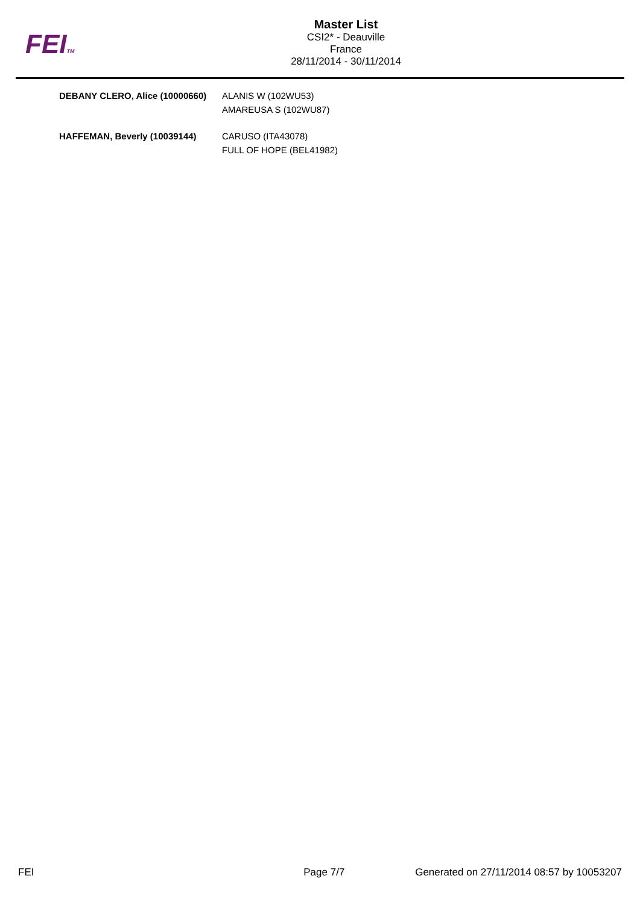FEITM
Master List
CSI2* - Deauville
France
28/11/2014 - 30/11/2014
| DEBANY CLERO, Alice (10000660) | ALANIS W (102WU53) |
| | AMAREUSA S (102WU87) |
| HAFFEMAN, Beverly (10039144) | CARUSO (ITA43078) |
| | FULL OF HOPE (BEL41982) |
FEI Page 7/7 Generated on 27/11/2014 08:57 by 10053207